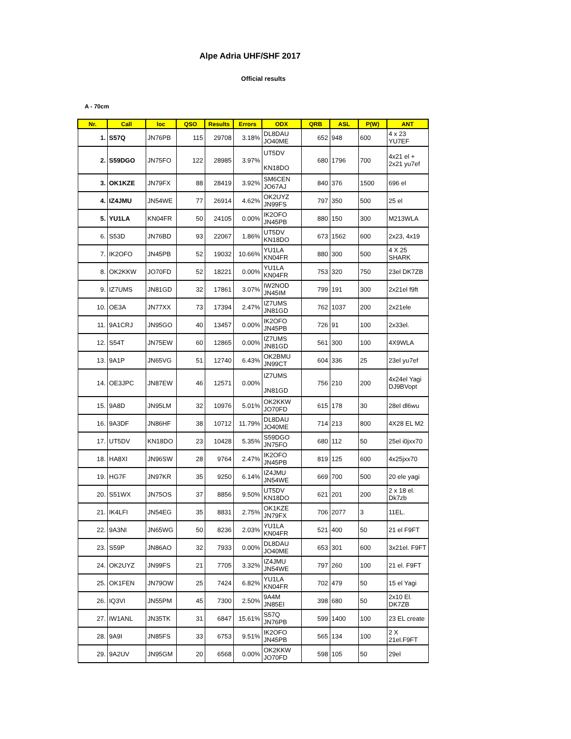Alpe Adria UHF/SHF 2017
Official results
A - 70cm
| Nr. | Call | loc | QSO | Results | Errors | ODX | QRB | ASL | P(W) | ANT |
| --- | --- | --- | --- | --- | --- | --- | --- | --- | --- | --- |
| 1. | S57Q | JN76PB | 115 | 29708 | 3.18% | DL8DAU JO40ME | 652 | 948 | 600 | 4 x 23 YU7EF |
| 2. | S59DGO | JN75FO | 122 | 28985 | 3.97% | UT5DV KN18DO | 680 | 1796 | 700 | 4x21 el + 2x21 yu7ef |
| 3. | OK1KZE | JN79FX | 88 | 28419 | 3.92% | SM6CEN JO67AJ | 840 | 376 | 1500 | 696 el |
| 4. | IZ4JMU | JN54WE | 77 | 26914 | 4.62% | OK2UYZ JN99FS | 797 | 350 | 500 | 25 el |
| 5. | YU1LA | KN04FR | 50 | 24105 | 0.00% | IK2OFO JN45PB | 880 | 150 | 300 | M213WLA |
| 6. | S53D | JN76BD | 93 | 22067 | 1.86% | UT5DV KN18DO | 673 | 1562 | 600 | 2x23, 4x19 |
| 7. | IK2OFO | JN45PB | 52 | 19032 | 10.66% | YU1LA KN04FR | 880 | 300 | 500 | 4 X 25 SHARK |
| 8. | OK2KKW | JO70FD | 52 | 18221 | 0.00% | YU1LA KN04FR | 753 | 320 | 750 | 23el DK7ZB |
| 9. | IZ7UMS | JN81GD | 32 | 17861 | 3.07% | IW2NOD JN45IM | 799 | 191 | 300 | 2x21el f9ft |
| 10. | OE3A | JN77XX | 73 | 17394 | 2.47% | IZ7UMS JN81GD | 762 | 1037 | 200 | 2x21ele |
| 11. | 9A1CRJ | JN95GO | 40 | 13457 | 0.00% | IK2OFO JN45PB | 726 | 91 | 100 | 2x33el. |
| 12. | S54T | JN75EW | 60 | 12865 | 0.00% | IZ7UMS JN81GD | 561 | 300 | 100 | 4X9WLA |
| 13. | 9A1P | JN65VG | 51 | 12740 | 6.43% | OK2BMU JN99CT | 604 | 336 | 25 | 23el yu7ef |
| 14. | OE3JPC | JN87EW | 46 | 12571 | 0.00% | IZ7UMS JN81GD | 756 | 210 | 200 | 4x24el Yagi DJ9BVopt |
| 15. | 9A8D | JN95LM | 32 | 10976 | 5.01% | OK2KKW JO70FD | 615 | 178 | 30 | 28el dl6wu |
| 16. | 9A3DF | JN86HF | 38 | 10712 | 11.79% | DL8DAU JO40ME | 714 | 213 | 800 | 4X28 EL M2 |
| 17. | UT5DV | KN18DO | 23 | 10428 | 5.35% | S59DGO JN75FO | 680 | 112 | 50 | 25el i0jxx70 |
| 18. | HA8XI | JN96SW | 28 | 9764 | 2.47% | IK2OFO JN45PB | 819 | 125 | 600 | 4x25jxx70 |
| 19. | HG7F | JN97KR | 35 | 9250 | 6.14% | IZ4JMU JN54WE | 669 | 700 | 500 | 20 ele yagi |
| 20. | S51WX | JN75OS | 37 | 8856 | 9.50% | UT5DV KN18DO | 621 | 201 | 200 | 2 x 18 el. Dk7zb |
| 21. | IK4LFI | JN54EG | 35 | 8831 | 2.75% | OK1KZE JN79FX | 706 | 2077 | 3 | 11EL. |
| 22. | 9A3NI | JN65WG | 50 | 8236 | 2.03% | YU1LA KN04FR | 521 | 400 | 50 | 21 el F9FT |
| 23. | S59P | JN86AO | 32 | 7933 | 0.00% | DL8DAU JO40ME | 653 | 301 | 600 | 3x21el. F9FT |
| 24. | OK2UYZ | JN99FS | 21 | 7705 | 3.32% | IZ4JMU JN54WE | 797 | 260 | 100 | 21 el. F9FT |
| 25. | OK1FEN | JN79OW | 25 | 7424 | 6.82% | YU1LA KN04FR | 702 | 479 | 50 | 15 el Yagi |
| 26. | IQ3VI | JN55PM | 45 | 7300 | 2.50% | 9A4M JN85EI | 398 | 680 | 50 | 2x10 El. DK7ZB |
| 27. | IW1ANL | JN35TK | 31 | 6847 | 15.61% | S57Q JN76PB | 599 | 1400 | 100 | 23 EL create |
| 28. | 9A9I | JN85FS | 33 | 6753 | 9.51% | IK2OFO JN45PB | 565 | 134 | 100 | 2 X 21el.F9FT |
| 29. | 9A2UV | JN95GM | 20 | 6568 | 0.00% | OK2KKW JO70FD | 598 | 105 | 50 | 29el |